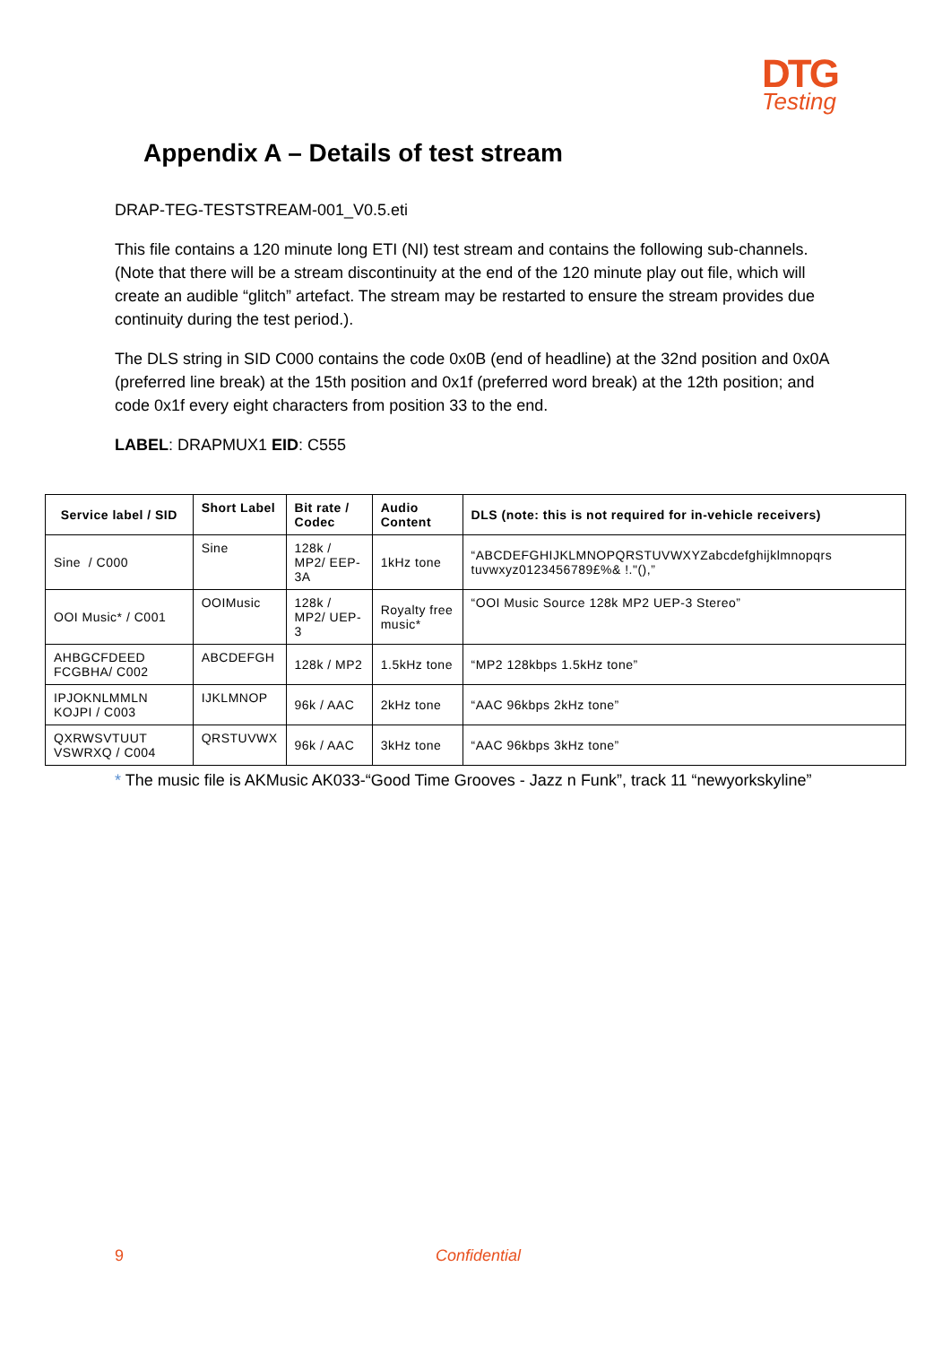DTG
Testing
Appendix A – Details of test stream
DRAP-TEG-TESTSTREAM-001_V0.5.eti
This file contains a 120 minute long ETI (NI) test stream and contains the following sub-channels. (Note that there will be a stream discontinuity at the end of the 120 minute play out file, which will create an audible “glitch” artefact. The stream may be restarted to ensure the stream provides due continuity during the test period.).
The DLS string in SID C000 contains the code 0x0B (end of headline) at the 32nd position and 0x0A (preferred line break) at the 15th position and 0x1f (preferred word break) at the 12th position; and code 0x1f every eight characters from position 33 to the end.
LABEL: DRAPMUX1 EID: C555
| Service label / SID | Short Label | Bit rate / Codec | Audio Content | DLS (note: this is not required for in-vehicle receivers) |
| --- | --- | --- | --- | --- |
| Sine / C000 | Sine | 128k / MP2/ EEP-3A | 1kHz tone | “ABCDEFGHIJKLMNOPQRSTUVWXYZabcdefghijklmnopqrs tuvwxyz0123456789£%& !."(),” |
| OOI Music* / C001 | OOIMusic | 128k / MP2/ UEP-3 | Royalty free music* | “OOI Music Source 128k MP2 UEP-3 Stereo” |
| AHBGCFDEED FCGBHA/ C002 | ABCDEFGH | 128k / MP2 | 1.5kHz tone | “MP2 128kbps 1.5kHz tone” |
| IPJOKNLMMLN KOJPI / C003 | IJKLMNOP | 96k / AAC | 2kHz tone | “AAC 96kbps 2kHz tone” |
| QXRWSVTUUT VSWRXQ / C004 | QRSTUVWX | 96k / AAC | 3kHz tone | “AAC 96kbps 3kHz tone” |
* The music file is AKMusic AK033-“Good Time Grooves - Jazz n Funk”, track 11 “newyorkskyline”
9 Confidential